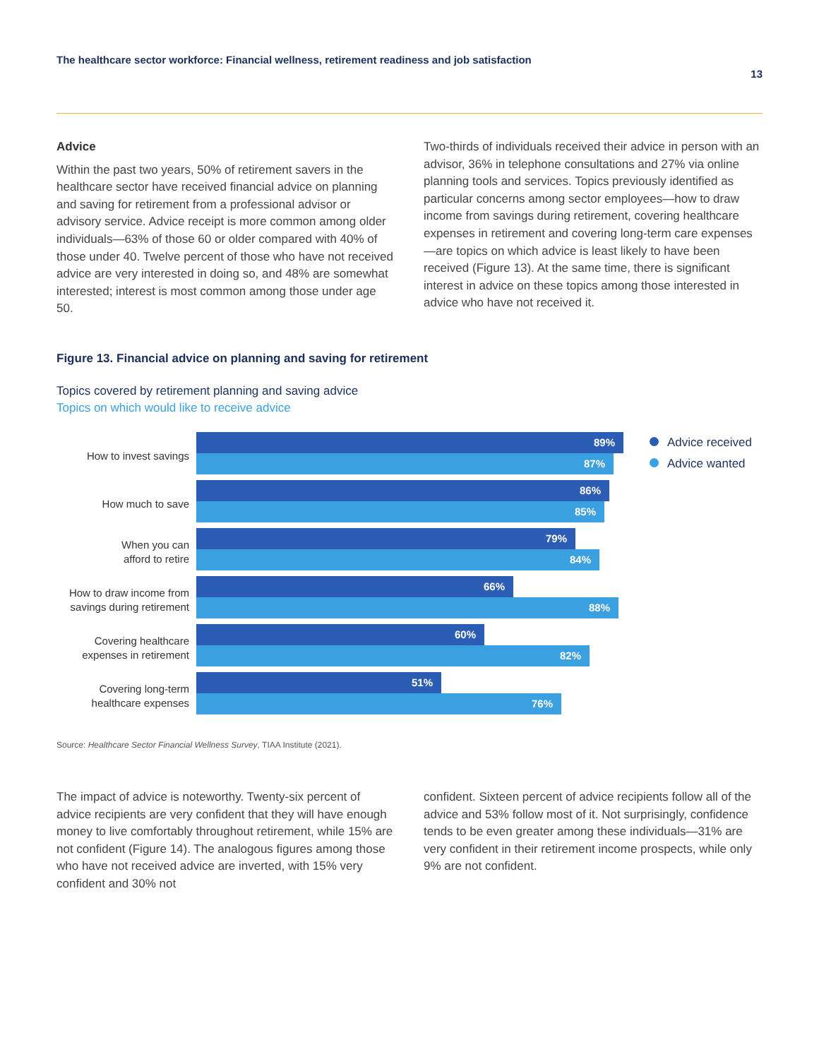The healthcare sector workforce: Financial wellness, retirement readiness and job satisfaction 13
Advice
Within the past two years, 50% of retirement savers in the healthcare sector have received financial advice on planning and saving for retirement from a professional advisor or advisory service. Advice receipt is more common among older individuals—63% of those 60 or older compared with 40% of those under 40. Twelve percent of those who have not received advice are very interested in doing so, and 48% are somewhat interested; interest is most common among those under age 50.
Two-thirds of individuals received their advice in person with an advisor, 36% in telephone consultations and 27% via online planning tools and services. Topics previously identified as particular concerns among sector employees—how to draw income from savings during retirement, covering healthcare expenses in retirement and covering long-term care expenses—are topics on which advice is least likely to have been received (Figure 13). At the same time, there is significant interest in advice on these topics among those interested in advice who have not received it.
Figure 13. Financial advice on planning and saving for retirement
Topics covered by retirement planning and saving advice
Topics on which would like to receive advice
How to invest savings
How much to save
When you can
afford to retire
How to draw income from
savings during retirement
Covering healthcare
expenses in retirement
Covering long-term
healthcare expenses
89%
87%
86%
85%
79%
84%
66%
88%
60%
82%
51%
76%
Advice received
Advice wanted
Source: Healthcare Sector Financial Wellness Survey, TIAA Institute (2021).
The impact of advice is noteworthy. Twenty-six percent of advice recipients are very confident that they will have enough money to live comfortably throughout retirement, while 15% are not confident (Figure 14). The analogous figures among those who have not received advice are inverted, with 15% very confident and 30% not
confident. Sixteen percent of advice recipients follow all of the advice and 53% follow most of it. Not surprisingly, confidence tends to be even greater among these individuals—31% are very confident in their retirement income prospects, while only 9% are not confident.